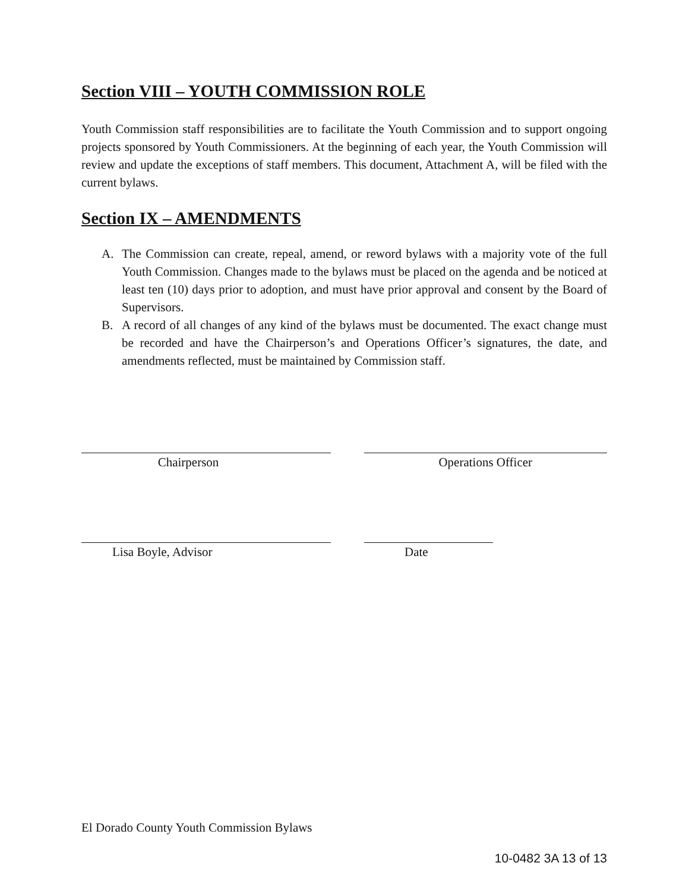Section VIII – YOUTH COMMISSION ROLE
Youth Commission staff responsibilities are to facilitate the Youth Commission and to support ongoing projects sponsored by Youth Commissioners. At the beginning of each year, the Youth Commission will review and update the exceptions of staff members. This document, Attachment A, will be filed with the current bylaws.
Section IX – AMENDMENTS
A. The Commission can create, repeal, amend, or reword bylaws with a majority vote of the full Youth Commission. Changes made to the bylaws must be placed on the agenda and be noticed at least ten (10) days prior to adoption, and must have prior approval and consent by the Board of Supervisors.
B. A record of all changes of any kind of the bylaws must be documented. The exact change must be recorded and have the Chairperson’s and Operations Officer’s signatures, the date, and amendments reflected, must be maintained by Commission staff.
Chairperson Operations Officer
Lisa Boyle, Advisor Date
El Dorado County Youth Commission Bylaws
10-0482 3A 13 of 13